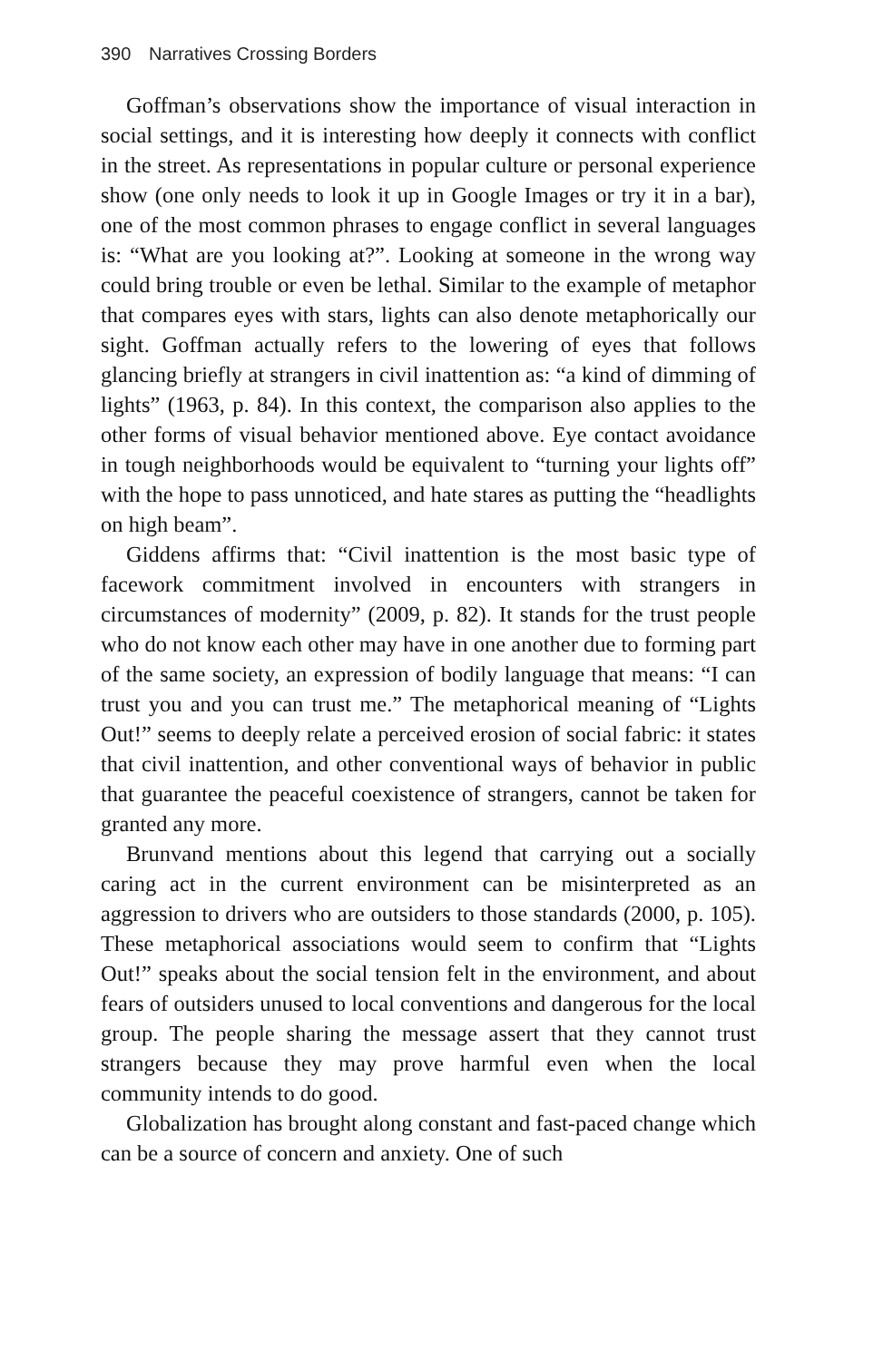390 Narratives Crossing Borders
Goffman’s observations show the importance of visual interaction in social settings, and it is interesting how deeply it connects with conflict in the street. As representations in popular culture or personal experience show (one only needs to look it up in Google Images or try it in a bar), one of the most common phrases to engage conflict in several languages is: “What are you looking at?”. Looking at someone in the wrong way could bring trouble or even be lethal. Similar to the example of metaphor that compares eyes with stars, lights can also denote metaphorically our sight. Goffman actually refers to the lowering of eyes that follows glancing briefly at strangers in civil inattention as: “a kind of dimming of lights” (1963, p. 84). In this context, the comparison also applies to the other forms of visual behavior mentioned above. Eye contact avoidance in tough neighborhoods would be equivalent to “turning your lights off” with the hope to pass unnoticed, and hate stares as putting the “headlights on high beam”.
Giddens affirms that: “Civil inattention is the most basic type of facework commitment involved in encounters with strangers in circumstances of modernity” (2009, p. 82). It stands for the trust people who do not know each other may have in one another due to forming part of the same society, an expression of bodily language that means: “I can trust you and you can trust me.” The metaphorical meaning of “Lights Out!” seems to deeply relate a perceived erosion of social fabric: it states that civil inattention, and other conventional ways of behavior in public that guarantee the peaceful coexistence of strangers, cannot be taken for granted any more.
Brunvand mentions about this legend that carrying out a socially caring act in the current environment can be misinterpreted as an aggression to drivers who are outsiders to those standards (2000, p. 105). These metaphorical associations would seem to confirm that “Lights Out!” speaks about the social tension felt in the environment, and about fears of outsiders unused to local conventions and dangerous for the local group. The people sharing the message assert that they cannot trust strangers because they may prove harmful even when the local community intends to do good.
Globalization has brought along constant and fast-paced change which can be a source of concern and anxiety. One of such